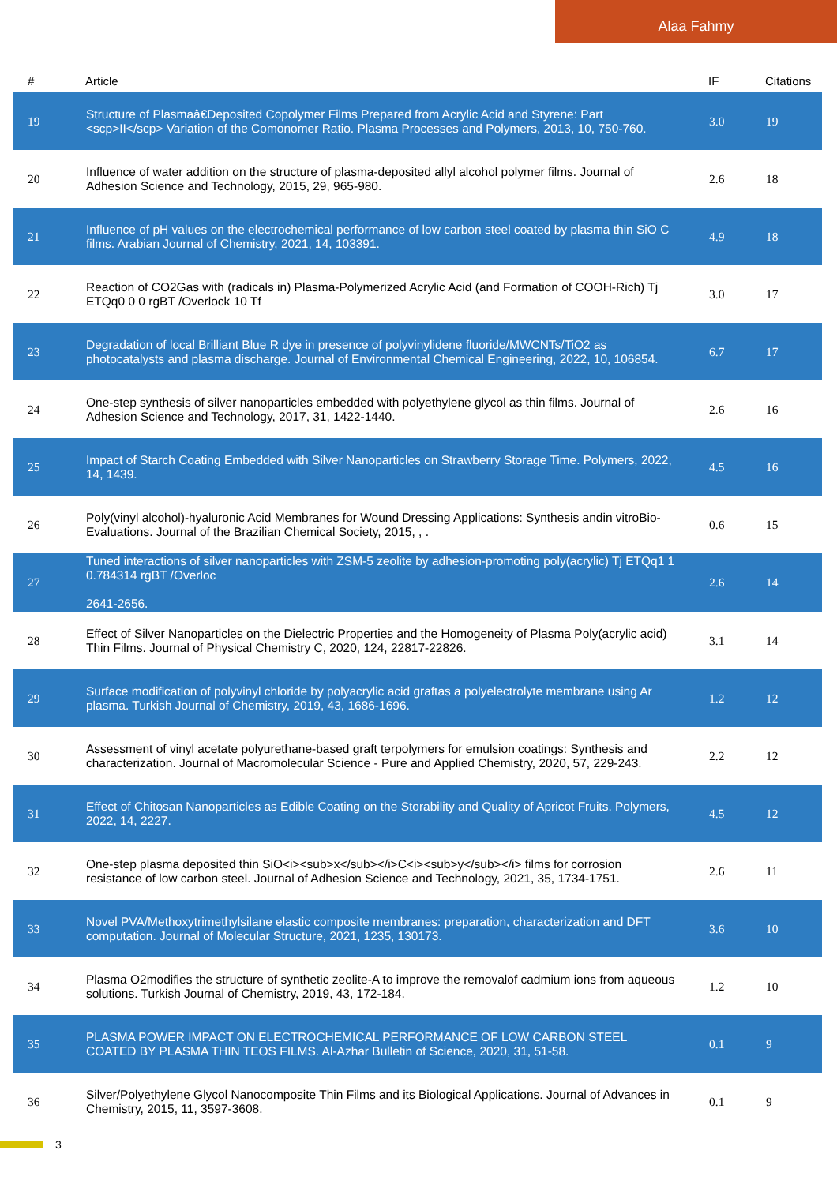Alaa Fahmy
| # | Article | IF | Citations |
| --- | --- | --- | --- |
| 19 | Structure of Plasmaâ€Deposited Copolymer Films Prepared from Acrylic Acid and Styrene: Part <scp>II</scp> Variation of the Comonomer Ratio. Plasma Processes and Polymers, 2013, 10, 750-760. | 3.0 | 19 |
| 20 | Influence of water addition on the structure of plasma-deposited allyl alcohol polymer films. Journal of Adhesion Science and Technology, 2015, 29, 965-980. | 2.6 | 18 |
| 21 | Influence of pH values on the electrochemical performance of low carbon steel coated by plasma thin SiO C films. Arabian Journal of Chemistry, 2021, 14, 103391. | 4.9 | 18 |
| 22 | Reaction of CO2Gas with (radicals in) Plasma-Polymerized Acrylic Acid (and Formation of COOH-Rich) Tj ETQq0 0 0 rgBT /Overlock 10 Tf | 3.0 | 17 |
| 23 | Degradation of local Brilliant Blue R dye in presence of polyvinylidene fluoride/MWCNTs/TiO2 as photocatalysts and plasma discharge. Journal of Environmental Chemical Engineering, 2022, 10, 106854. | 6.7 | 17 |
| 24 | One-step synthesis of silver nanoparticles embedded with polyethylene glycol as thin films. Journal of Adhesion Science and Technology, 2017, 31, 1422-1440. | 2.6 | 16 |
| 25 | Impact of Starch Coating Embedded with Silver Nanoparticles on Strawberry Storage Time. Polymers, 2022, 14, 1439. | 4.5 | 16 |
| 26 | Poly(vinyl alcohol)-hyaluronic Acid Membranes for Wound Dressing Applications: Synthesis andin vitroBio-Evaluations. Journal of the Brazilian Chemical Society, 2015, , . | 0.6 | 15 |
| 27 | Tuned interactions of silver nanoparticles with ZSM-5 zeolite by adhesion-promoting poly(acrylic) Tj ETQq1 1 0.784314 rgBT /Overloc 2641-2656. | 2.6 | 14 |
| 28 | Effect of Silver Nanoparticles on the Dielectric Properties and the Homogeneity of Plasma Poly(acrylic acid) Thin Films. Journal of Physical Chemistry C, 2020, 124, 22817-22826. | 3.1 | 14 |
| 29 | Surface modification of polyvinyl chloride by polyacrylic acid graftas a polyelectrolyte membrane using Ar plasma. Turkish Journal of Chemistry, 2019, 43, 1686-1696. | 1.2 | 12 |
| 30 | Assessment of vinyl acetate polyurethane-based graft terpolymers for emulsion coatings: Synthesis and characterization. Journal of Macromolecular Science - Pure and Applied Chemistry, 2020, 57, 229-243. | 2.2 | 12 |
| 31 | Effect of Chitosan Nanoparticles as Edible Coating on the Storability and Quality of Apricot Fruits. Polymers, 2022, 14, 2227. | 4.5 | 12 |
| 32 | One-step plasma deposited thin SiO<i><sub>x</sub></i>C<i><sub>y</sub></i> films for corrosion resistance of low carbon steel. Journal of Adhesion Science and Technology, 2021, 35, 1734-1751. | 2.6 | 11 |
| 33 | Novel PVA/Methoxytrimethylsilane elastic composite membranes: preparation, characterization and DFT computation. Journal of Molecular Structure, 2021, 1235, 130173. | 3.6 | 10 |
| 34 | Plasma O2modifies the structure of synthetic zeolite-A to improve the removalof cadmium ions from aqueous solutions. Turkish Journal of Chemistry, 2019, 43, 172-184. | 1.2 | 10 |
| 35 | PLASMA POWER IMPACT ON ELECTROCHEMICAL PERFORMANCE OF LOW CARBON STEEL COATED BY PLASMA THIN TEOS FILMS. Al-Azhar Bulletin of Science, 2020, 31, 51-58. | 0.1 | 9 |
| 36 | Silver/Polyethylene Glycol Nanocomposite Thin Films and its Biological Applications. Journal of Advances in Chemistry, 2015, 11, 3597-3608. | 0.1 | 9 |
3